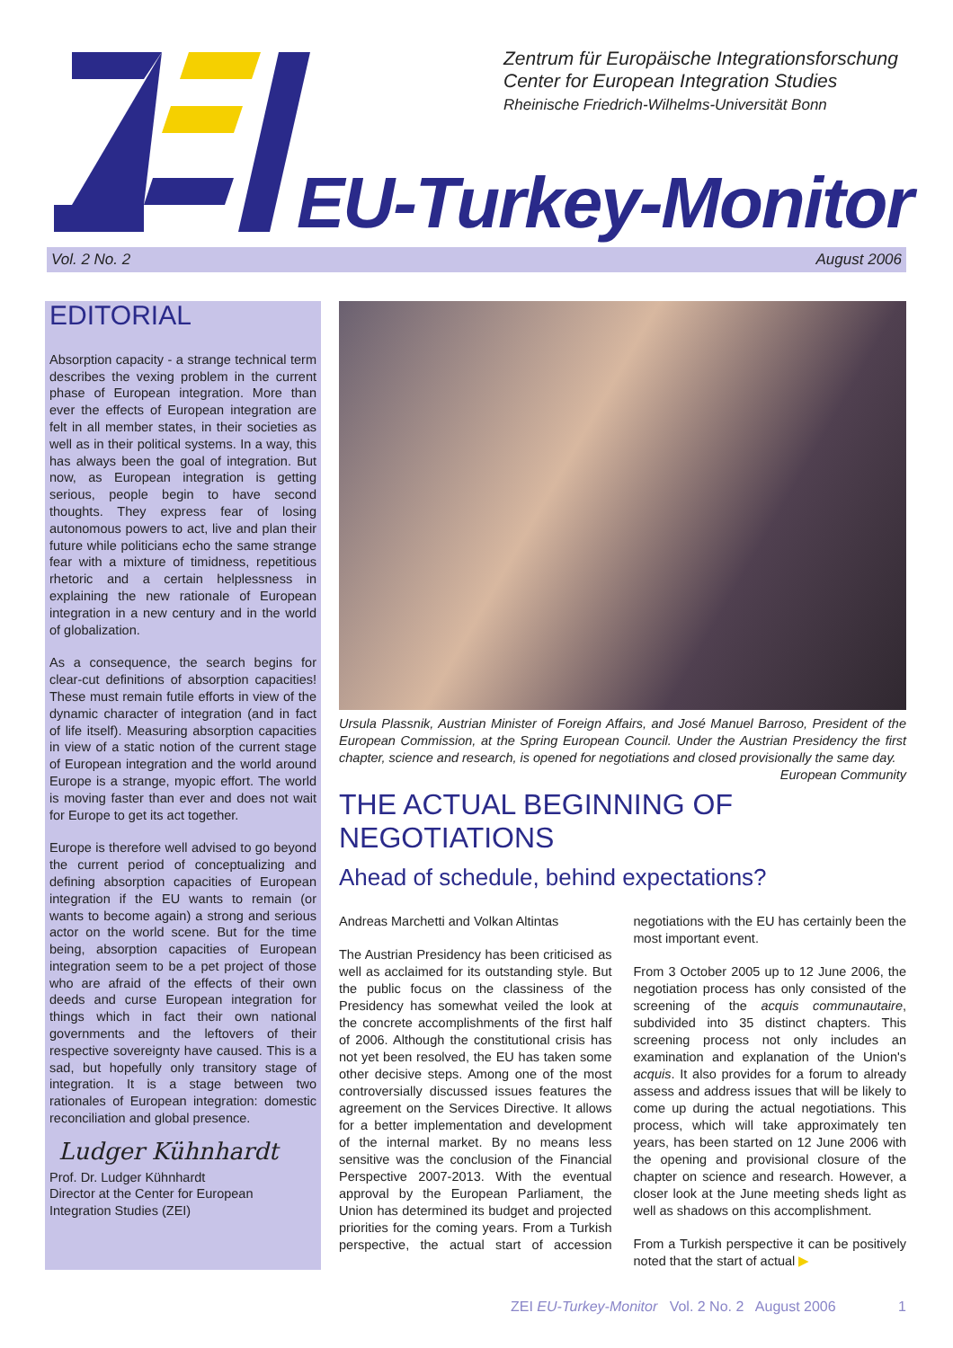Zentrum für Europäische Integrationsforschung
Center for European Integration Studies
Rheinische Friedrich-Wilhelms-Universität Bonn
EU-Turkey-Monitor
Vol. 2 No. 2 August 2006
EDITORIAL
Absorption capacity - a strange technical term describes the vexing problem in the current phase of European integration. More than ever the effects of European integration are felt in all member states, in their societies as well as in their political systems. In a way, this has always been the goal of integration. But now, as European integration is getting serious, people begin to have second thoughts. They express fear of losing autonomous powers to act, live and plan their future while politicians echo the same strange fear with a mixture of timidness, repetitious rhetoric and a certain helplessness in explaining the new rationale of European integration in a new century and in the world of globalization.
As a consequence, the search begins for clear-cut definitions of absorption capacities! These must remain futile efforts in view of the dynamic character of integration (and in fact of life itself). Measuring absorption capacities in view of a static notion of the current stage of European integration and the world around Europe is a strange, myopic effort. The world is moving faster than ever and does not wait for Europe to get its act together.
Europe is therefore well advised to go beyond the current period of conceptualizing and defining absorption capacities of European integration if the EU wants to remain (or wants to become again) a strong and serious actor on the world scene. But for the time being, absorption capacities of European integration seem to be a pet project of those who are afraid of the effects of their own deeds and curse European integration for things which in fact their own national governments and the leftovers of their respective sovereignty have caused. This is a sad, but hopefully only transitory stage of integration. It is a stage between two rationales of European integration: domestic reconciliation and global presence.
Ludger Kühnhardt
Prof. Dr. Ludger Kühnhardt
Director at the Center for European Integration Studies (ZEI)
Ursula Plassnik, Austrian Minister of Foreign Affairs, and José Manuel Barroso, President of the European Commission, at the Spring European Council. Under the Austrian Presidency the first chapter, science and research, is opened for negotiations and closed provisionally the same day. European Community
THE ACTUAL BEGINNING OF NEGOTIATIONS
Ahead of schedule, behind expectations?
Andreas Marchetti and Volkan Altintas
The Austrian Presidency has been criticised as well as acclaimed for its outstanding style. But the public focus on the classiness of the Presidency has somewhat veiled the look at the concrete accomplishments of the first half of 2006. Although the constitutional crisis has not yet been resolved, the EU has taken some other decisive steps. Among one of the most controversially discussed issues features the agreement on the Services Directive. It allows for a better implementation and development of the internal market. By no means less sensitive was the conclusion of the Financial Perspective 2007-2013. With the eventual approval by the European Parliament, the Union has determined its budget and projected priorities for the coming years. From a Turkish perspective, the actual start of accession negotiations with the EU has certainly been the most important event.
From 3 October 2005 up to 12 June 2006, the negotiation process has only consisted of the screening of the acquis communautaire, subdivided into 35 distinct chapters. This screening process not only includes an examination and explanation of the Union's acquis. It also provides for a forum to already assess and address issues that will be likely to come up during the actual negotiations. This process, which will take approximately ten years, has been started on 12 June 2006 with the opening and provisional closure of the chapter on science and research. However, a closer look at the June meeting sheds light as well as shadows on this accomplishment.
From a Turkish perspective it can be positively noted that the start of actual ▶
ZEI EU-Turkey-Monitor Vol. 2 No. 2 August 2006 1